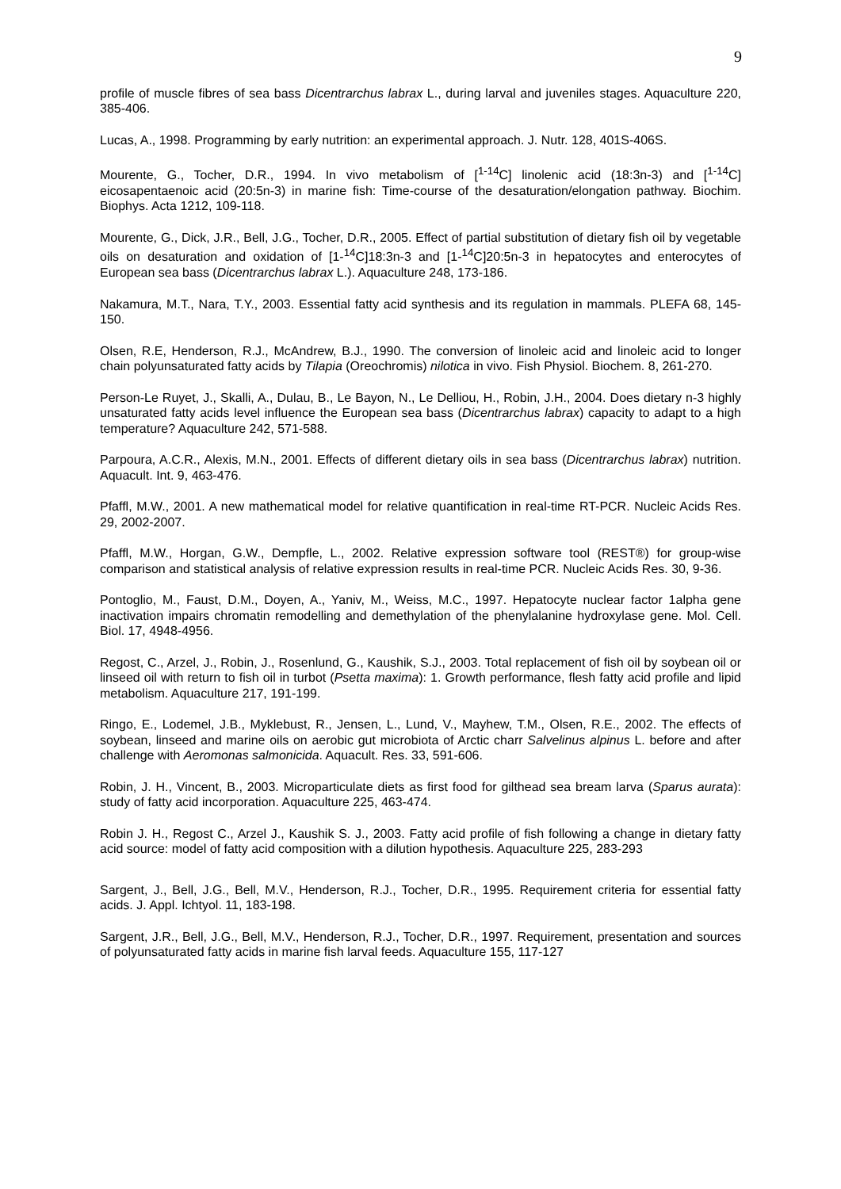9
profile of muscle fibres of sea bass Dicentrarchus labrax L., during larval and juveniles stages. Aquaculture 220, 385-406.
Lucas, A., 1998. Programming by early nutrition: an experimental approach. J. Nutr. 128, 401S-406S.
Mourente, G., Tocher, D.R., 1994. In vivo metabolism of [<sup>1-14</sup>C] linolenic acid (18:3n-3) and [<sup>1-14</sup>C] eicosapentaenoic acid (20:5n-3) in marine fish: Time-course of the desaturation/elongation pathway. Biochim. Biophys. Acta 1212, 109-118.
Mourente, G., Dick, J.R., Bell, J.G., Tocher, D.R., 2005. Effect of partial substitution of dietary fish oil by vegetable oils on desaturation and oxidation of [1-<sup>14</sup>C]18:3n-3 and [1-<sup>14</sup>C]20:5n-3 in hepatocytes and enterocytes of European sea bass (Dicentrarchus labrax L.). Aquaculture 248, 173-186.
Nakamura, M.T., Nara, T.Y., 2003. Essential fatty acid synthesis and its regulation in mammals. PLEFA 68, 145-150.
Olsen, R.E, Henderson, R.J., McAndrew, B.J., 1990. The conversion of linoleic acid and linoleic acid to longer chain polyunsaturated fatty acids by Tilapia (Oreochromis) nilotica in vivo. Fish Physiol. Biochem. 8, 261-270.
Person-Le Ruyet, J., Skalli, A., Dulau, B., Le Bayon, N., Le Delliou, H., Robin, J.H., 2004. Does dietary n-3 highly unsaturated fatty acids level influence the European sea bass (Dicentrarchus labrax) capacity to adapt to a high temperature? Aquaculture 242, 571-588.
Parpoura, A.C.R., Alexis, M.N., 2001. Effects of different dietary oils in sea bass (Dicentrarchus labrax) nutrition. Aquacult. Int. 9, 463-476.
Pfaffl, M.W., 2001. A new mathematical model for relative quantification in real-time RT-PCR. Nucleic Acids Res. 29, 2002-2007.
Pfaffl, M.W., Horgan, G.W., Dempfle, L., 2002. Relative expression software tool (REST®) for group-wise comparison and statistical analysis of relative expression results in real-time PCR. Nucleic Acids Res. 30, 9-36.
Pontoglio, M., Faust, D.M., Doyen, A., Yaniv, M., Weiss, M.C., 1997. Hepatocyte nuclear factor 1alpha gene inactivation impairs chromatin remodelling and demethylation of the phenylalanine hydroxylase gene. Mol. Cell. Biol. 17, 4948-4956.
Regost, C., Arzel, J., Robin, J., Rosenlund, G., Kaushik, S.J., 2003. Total replacement of fish oil by soybean oil or linseed oil with return to fish oil in turbot (Psetta maxima): 1. Growth performance, flesh fatty acid profile and lipid metabolism. Aquaculture 217, 191-199.
Ringo, E., Lodemel, J.B., Myklebust, R., Jensen, L., Lund, V., Mayhew, T.M., Olsen, R.E., 2002. The effects of soybean, linseed and marine oils on aerobic gut microbiota of Arctic charr Salvelinus alpinus L. before and after challenge with Aeromonas salmonicida. Aquacult. Res. 33, 591-606.
Robin, J. H., Vincent, B., 2003. Microparticulate diets as first food for gilthead sea bream larva (Sparus aurata): study of fatty acid incorporation. Aquaculture 225, 463-474.
Robin J. H., Regost C., Arzel J., Kaushik S. J., 2003. Fatty acid profile of fish following a change in dietary fatty acid source: model of fatty acid composition with a dilution hypothesis. Aquaculture 225, 283-293
Sargent, J., Bell, J.G., Bell, M.V., Henderson, R.J., Tocher, D.R., 1995. Requirement criteria for essential fatty acids. J. Appl. Ichtyol. 11, 183-198.
Sargent, J.R., Bell, J.G., Bell, M.V., Henderson, R.J., Tocher, D.R., 1997. Requirement, presentation and sources of polyunsaturated fatty acids in marine fish larval feeds. Aquaculture 155, 117-127